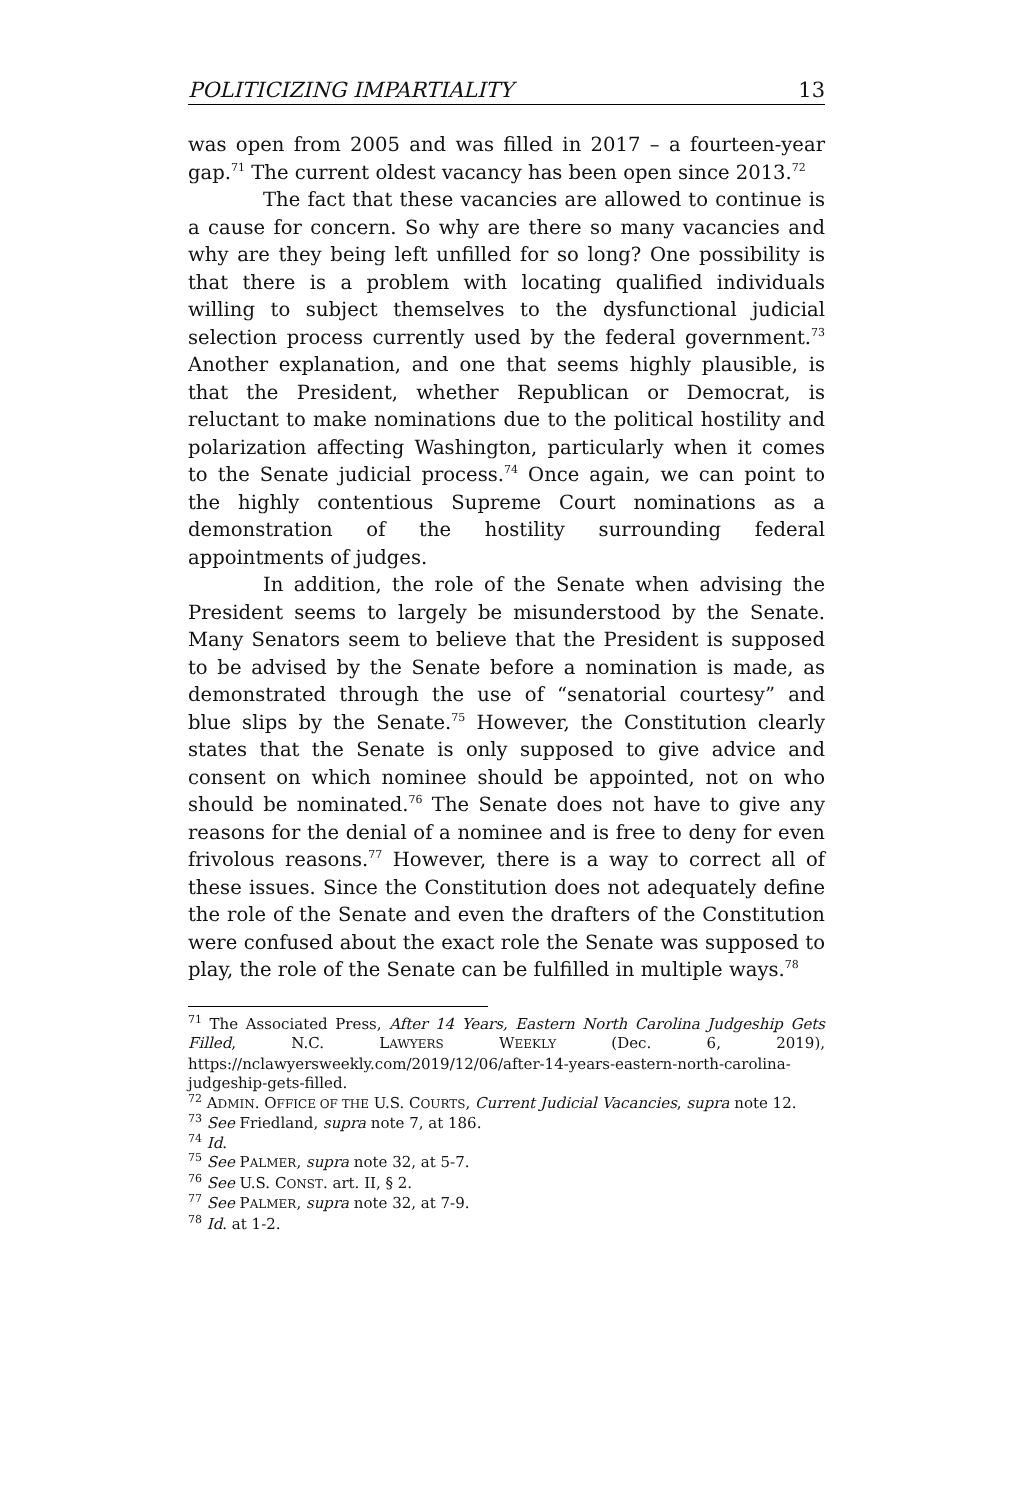POLITICIZING IMPARTIALITY 13
was open from 2005 and was filled in 2017 – a fourteen-year gap.<sup>71</sup> The current oldest vacancy has been open since 2013.<sup>72</sup>
The fact that these vacancies are allowed to continue is a cause for concern. So why are there so many vacancies and why are they being left unfilled for so long? One possibility is that there is a problem with locating qualified individuals willing to subject themselves to the dysfunctional judicial selection process currently used by the federal government.<sup>73</sup> Another explanation, and one that seems highly plausible, is that the President, whether Republican or Democrat, is reluctant to make nominations due to the political hostility and polarization affecting Washington, particularly when it comes to the Senate judicial process.<sup>74</sup> Once again, we can point to the highly contentious Supreme Court nominations as a demonstration of the hostility surrounding federal appointments of judges.
In addition, the role of the Senate when advising the President seems to largely be misunderstood by the Senate. Many Senators seem to believe that the President is supposed to be advised by the Senate before a nomination is made, as demonstrated through the use of “senatorial courtesy” and blue slips by the Senate.<sup>75</sup> However, the Constitution clearly states that the Senate is only supposed to give advice and consent on which nominee should be appointed, not on who should be nominated.<sup>76</sup> The Senate does not have to give any reasons for the denial of a nominee and is free to deny for even frivolous reasons.<sup>77</sup> However, there is a way to correct all of these issues. Since the Constitution does not adequately define the role of the Senate and even the drafters of the Constitution were confused about the exact role the Senate was supposed to play, the role of the Senate can be fulfilled in multiple ways.<sup>78</sup>
<sup>71</sup> The Associated Press, After 14 Years, Eastern North Carolina Judgeship Gets Filled, N.C. LAWYERS WEEKLY (Dec. 6, 2019), https://nclawyersweekly.com/2019/12/06/after-14-years-eastern-north-carolina-judgeship-gets-filled.
<sup>72</sup> ADMIN. OFFICE OF THE U.S. COURTS, Current Judicial Vacancies, supra note 12.
<sup>73</sup> See Friedland, supra note 7, at 186.
<sup>74</sup> Id.
<sup>75</sup> See PALMER, supra note 32, at 5-7.
<sup>76</sup> See U.S. CONST. art. II, § 2.
<sup>77</sup> See PALMER, supra note 32, at 7-9.
<sup>78</sup> Id. at 1-2.